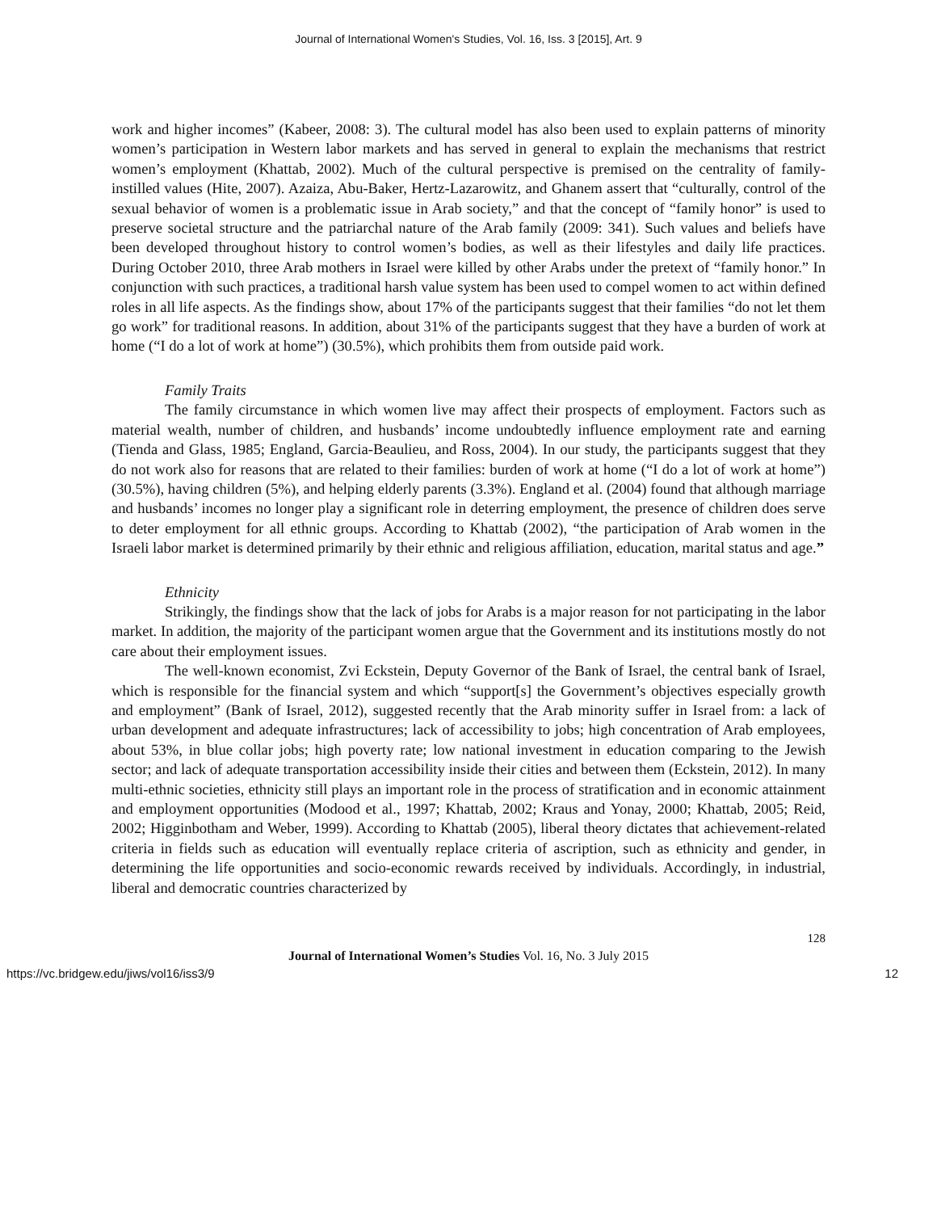Journal of International Women's Studies, Vol. 16, Iss. 3 [2015], Art. 9
work and higher incomes” (Kabeer, 2008: 3). The cultural model has also been used to explain patterns of minority women’s participation in Western labor markets and has served in general to explain the mechanisms that restrict women’s employment (Khattab, 2002). Much of the cultural perspective is premised on the centrality of family-instilled values (Hite, 2007). Azaiza, Abu-Baker, Hertz-Lazarowitz, and Ghanem assert that “culturally, control of the sexual behavior of women is a problematic issue in Arab society,” and that the concept of “family honor” is used to preserve societal structure and the patriarchal nature of the Arab family (2009: 341). Such values and beliefs have been developed throughout history to control women’s bodies, as well as their lifestyles and daily life practices. During October 2010, three Arab mothers in Israel were killed by other Arabs under the pretext of “family honor.” In conjunction with such practices, a traditional harsh value system has been used to compel women to act within defined roles in all life aspects. As the findings show, about 17% of the participants suggest that their families “do not let them go work” for traditional reasons. In addition, about 31% of the participants suggest that they have a burden of work at home (“I do a lot of work at home”) (30.5%), which prohibits them from outside paid work.
Family Traits
The family circumstance in which women live may affect their prospects of employment. Factors such as material wealth, number of children, and husbands’ income undoubtedly influence employment rate and earning (Tienda and Glass, 1985; England, Garcia-Beaulieu, and Ross, 2004). In our study, the participants suggest that they do not work also for reasons that are related to their families: burden of work at home (“I do a lot of work at home”) (30.5%), having children (5%), and helping elderly parents (3.3%). England et al. (2004) found that although marriage and husbands’ incomes no longer play a significant role in deterring employment, the presence of children does serve to deter employment for all ethnic groups. According to Khattab (2002), “the participation of Arab women in the Israeli labor market is determined primarily by their ethnic and religious affiliation, education, marital status and age.”
Ethnicity
Strikingly, the findings show that the lack of jobs for Arabs is a major reason for not participating in the labor market. In addition, the majority of the participant women argue that the Government and its institutions mostly do not care about their employment issues.
The well-known economist, Zvi Eckstein, Deputy Governor of the Bank of Israel, the central bank of Israel, which is responsible for the financial system and which “support[s] the Government’s objectives especially growth and employment” (Bank of Israel, 2012), suggested recently that the Arab minority suffer in Israel from: a lack of urban development and adequate infrastructures; lack of accessibility to jobs; high concentration of Arab employees, about 53%, in blue collar jobs; high poverty rate; low national investment in education comparing to the Jewish sector; and lack of adequate transportation accessibility inside their cities and between them (Eckstein, 2012). In many multi-ethnic societies, ethnicity still plays an important role in the process of stratification and in economic attainment and employment opportunities (Modood et al., 1997; Khattab, 2002; Kraus and Yonay, 2000; Khattab, 2005; Reid, 2002; Higginbotham and Weber, 1999). According to Khattab (2005), liberal theory dictates that achievement-related criteria in fields such as education will eventually replace criteria of ascription, such as ethnicity and gender, in determining the life opportunities and socio-economic rewards received by individuals. Accordingly, in industrial, liberal and democratic countries characterized by
128
Journal of International Women’s Studies Vol. 16, No. 3 July 2015
https://vc.bridgew.edu/jiws/vol16/iss3/9 12